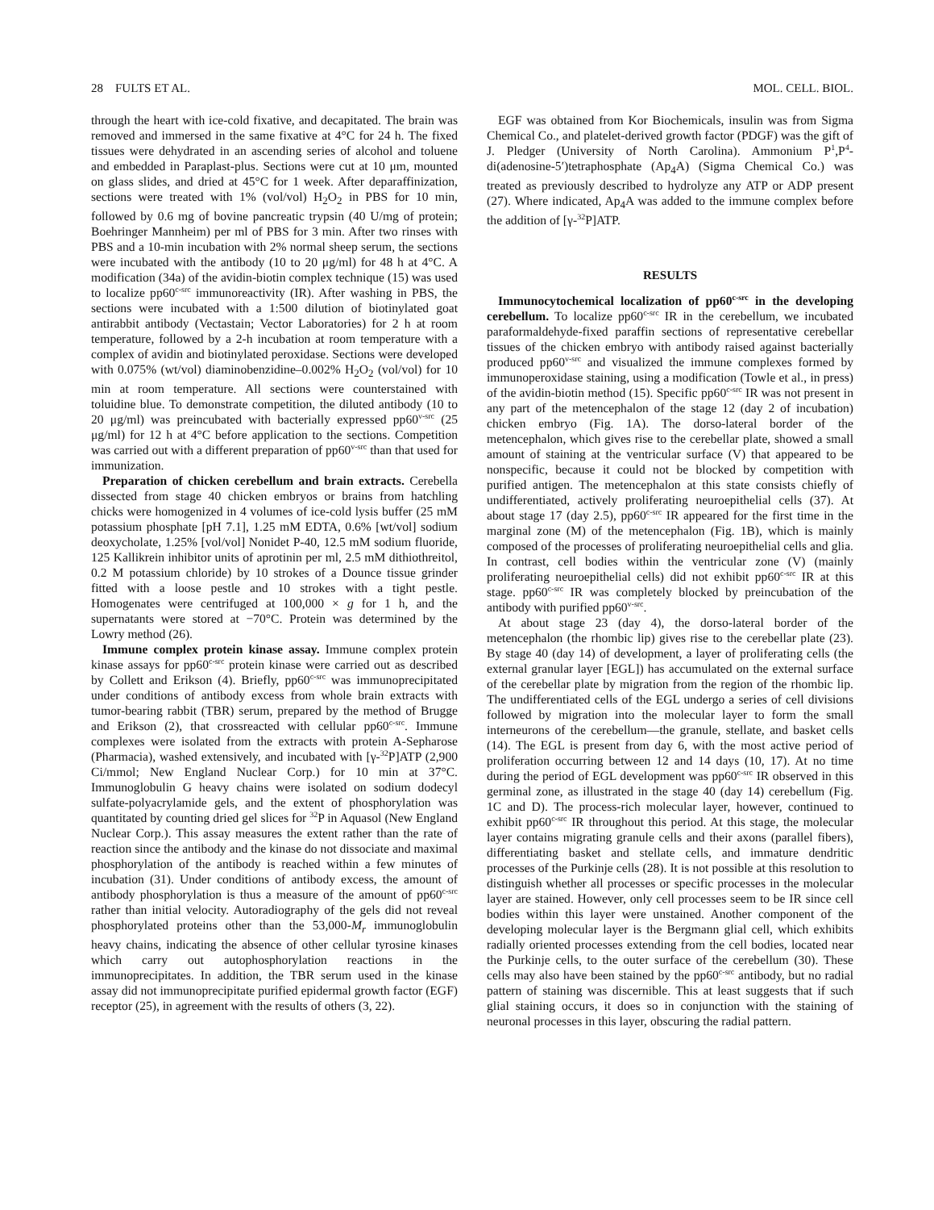28 FULTS ET AL. MOL. CELL. BIOL.
through the heart with ice-cold fixative, and decapitated. The brain was removed and immersed in the same fixative at 4°C for 24 h. The fixed tissues were dehydrated in an ascending series of alcohol and toluene and embedded in Paraplast-plus. Sections were cut at 10 μm, mounted on glass slides, and dried at 45°C for 1 week. After deparaffinization, sections were treated with 1% (vol/vol) H<sub>2</sub>O<sub>2</sub> in PBS for 10 min, followed by 0.6 mg of bovine pancreatic trypsin (40 U/mg of protein; Boehringer Mannheim) per ml of PBS for 3 min. After two rinses with PBS and a 10-min incubation with 2% normal sheep serum, the sections were incubated with the antibody (10 to 20 μg/ml) for 48 h at 4°C. A modification (34a) of the avidin-biotin complex technique (15) was used to localize pp60<sup>c-src</sup> immunoreactivity (IR). After washing in PBS, the sections were incubated with a 1:500 dilution of biotinylated goat antirabbit antibody (Vectastain; Vector Laboratories) for 2 h at room temperature, followed by a 2-h incubation at room temperature with a complex of avidin and biotinylated peroxidase. Sections were developed with 0.075% (wt/vol) diaminobenzidine–0.002% H<sub>2</sub>O<sub>2</sub> (vol/vol) for 10 min at room temperature. All sections were counterstained with toluidine blue. To demonstrate competition, the diluted antibody (10 to 20 μg/ml) was preincubated with bacterially expressed pp60<sup>v-src</sup> (25 μg/ml) for 12 h at 4°C before application to the sections. Competition was carried out with a different preparation of pp60<sup>v-src</sup> than that used for immunization.
Preparation of chicken cerebellum and brain extracts. Cerebella dissected from stage 40 chicken embryos or brains from hatchling chicks were homogenized in 4 volumes of ice-cold lysis buffer (25 mM potassium phosphate [pH 7.1], 1.25 mM EDTA, 0.6% [wt/vol] sodium deoxycholate, 1.25% [vol/vol] Nonidet P-40, 12.5 mM sodium fluoride, 125 Kallikrein inhibitor units of aprotinin per ml, 2.5 mM dithiothreitol, 0.2 M potassium chloride) by 10 strokes of a Dounce tissue grinder fitted with a loose pestle and 10 strokes with a tight pestle. Homogenates were centrifuged at 100,000 × g for 1 h, and the supernatants were stored at −70°C. Protein was determined by the Lowry method (26).
Immune complex protein kinase assay. Immune complex protein kinase assays for pp60<sup>c-src</sup> protein kinase were carried out as described by Collett and Erikson (4). Briefly, pp60<sup>c-src</sup> was immunoprecipitated under conditions of antibody excess from whole brain extracts with tumor-bearing rabbit (TBR) serum, prepared by the method of Brugge and Erikson (2), that crossreacted with cellular pp60<sup>c-src</sup>. Immune complexes were isolated from the extracts with protein A-Sepharose (Pharmacia), washed extensively, and incubated with [γ-<sup>32</sup>P]ATP (2,900 Ci/mmol; New England Nuclear Corp.) for 10 min at 37°C. Immunoglobulin G heavy chains were isolated on sodium dodecyl sulfate-polyacrylamide gels, and the extent of phosphorylation was quantitated by counting dried gel slices for <sup>32</sup>P in Aquasol (New England Nuclear Corp.). This assay measures the extent rather than the rate of reaction since the antibody and the kinase do not dissociate and maximal phosphorylation of the antibody is reached within a few minutes of incubation (31). Under conditions of antibody excess, the amount of antibody phosphorylation is thus a measure of the amount of pp60<sup>c-src</sup> rather than initial velocity. Autoradiography of the gels did not reveal phosphorylated proteins other than the 53,000-M<sub>r</sub> immunoglobulin heavy chains, indicating the absence of other cellular tyrosine kinases which carry out autophosphorylation reactions in the immunoprecipitates. In addition, the TBR serum used in the kinase assay did not immunoprecipitate purified epidermal growth factor (EGF) receptor (25), in agreement with the results of others (3, 22).
EGF was obtained from Kor Biochemicals, insulin was from Sigma Chemical Co., and platelet-derived growth factor (PDGF) was the gift of J. Pledger (University of North Carolina). Ammonium P<sup>1</sup>,P<sup>4</sup>-di(adenosine-5′)tetraphosphate (Ap<sub>4</sub>A) (Sigma Chemical Co.) was treated as previously described to hydrolyze any ATP or ADP present (27). Where indicated, Ap<sub>4</sub>A was added to the immune complex before the addition of [γ-<sup>32</sup>P]ATP.
RESULTS
Immunocytochemical localization of pp60<sup>c-src</sup> in the developing cerebellum. To localize pp60<sup>c-src</sup> IR in the cerebellum, we incubated paraformaldehyde-fixed paraffin sections of representative cerebellar tissues of the chicken embryo with antibody raised against bacterially produced pp60<sup>v-src</sup> and visualized the immune complexes formed by immunoperoxidase staining, using a modification (Towle et al., in press) of the avidin-biotin method (15). Specific pp60<sup>c-src</sup> IR was not present in any part of the metencephalon of the stage 12 (day 2 of incubation) chicken embryo (Fig. 1A). The dorso-lateral border of the metencephalon, which gives rise to the cerebellar plate, showed a small amount of staining at the ventricular surface (V) that appeared to be nonspecific, because it could not be blocked by competition with purified antigen. The metencephalon at this state consists chiefly of undifferentiated, actively proliferating neuroepithelial cells (37). At about stage 17 (day 2.5), pp60<sup>c-src</sup> IR appeared for the first time in the marginal zone (M) of the metencephalon (Fig. 1B), which is mainly composed of the processes of proliferating neuroepithelial cells and glia. In contrast, cell bodies within the ventricular zone (V) (mainly proliferating neuroepithelial cells) did not exhibit pp60<sup>c-src</sup> IR at this stage. pp60<sup>c-src</sup> IR was completely blocked by preincubation of the antibody with purified pp60<sup>v-src</sup>.
At about stage 23 (day 4), the dorso-lateral border of the metencephalon (the rhombic lip) gives rise to the cerebellar plate (23). By stage 40 (day 14) of development, a layer of proliferating cells (the external granular layer [EGL]) has accumulated on the external surface of the cerebellar plate by migration from the region of the rhombic lip. The undifferentiated cells of the EGL undergo a series of cell divisions followed by migration into the molecular layer to form the small interneurons of the cerebellum—the granule, stellate, and basket cells (14). The EGL is present from day 6, with the most active period of proliferation occurring between 12 and 14 days (10, 17). At no time during the period of EGL development was pp60<sup>c-src</sup> IR observed in this germinal zone, as illustrated in the stage 40 (day 14) cerebellum (Fig. 1C and D). The process-rich molecular layer, however, continued to exhibit pp60<sup>c-src</sup> IR throughout this period. At this stage, the molecular layer contains migrating granule cells and their axons (parallel fibers), differentiating basket and stellate cells, and immature dendritic processes of the Purkinje cells (28). It is not possible at this resolution to distinguish whether all processes or specific processes in the molecular layer are stained. However, only cell processes seem to be IR since cell bodies within this layer were unstained. Another component of the developing molecular layer is the Bergmann glial cell, which exhibits radially oriented processes extending from the cell bodies, located near the Purkinje cells, to the outer surface of the cerebellum (30). These cells may also have been stained by the pp60<sup>c-src</sup> antibody, but no radial pattern of staining was discernible. This at least suggests that if such glial staining occurs, it does so in conjunction with the staining of neuronal processes in this layer, obscuring the radial pattern.